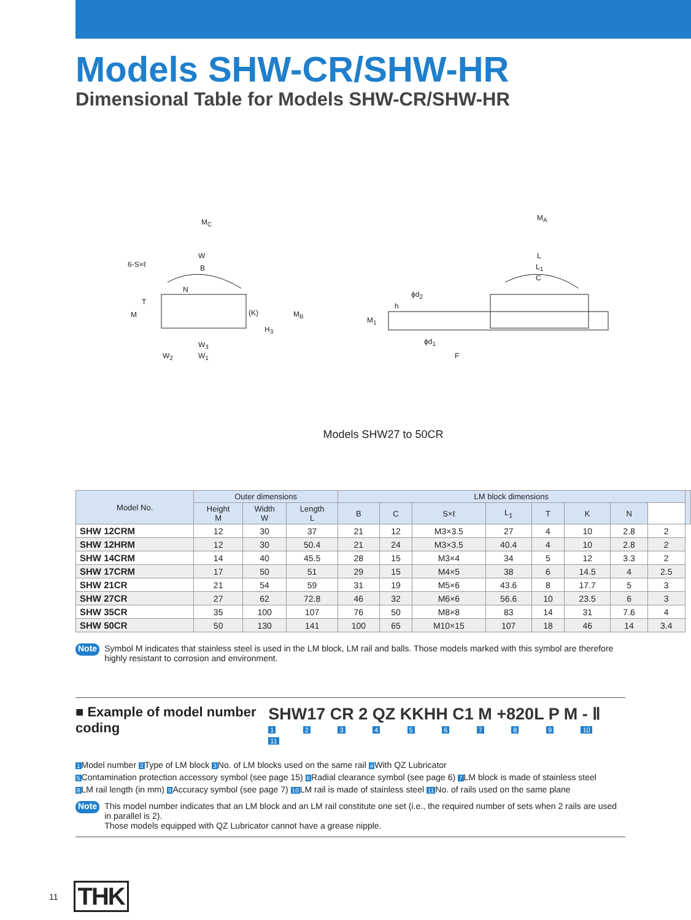Models SHW-CR/SHW-HR
Dimensional Table for Models SHW-CR/SHW-HR
M<sub>C</sub>
6-S×ℓ
W
B
N
T
M (K)
H<sub>3</sub>
M<sub>B</sub>
W<sub>3</sub>
W<sub>2</sub> W<sub>1</sub>
M<sub>A</sub>
L
L<sub>1</sub>
C
ϕd<sub>2</sub>
h
M<sub>1</sub>
ϕd<sub>1</sub>
F
Models SHW27 to 50CR
| Model No. | Outer dimensions | | | LM block dimensions | | | | | | | | |
| --- | --- | --- | --- | --- | --- | --- | --- | --- | --- | --- | --- | --- |
| | Height M | Width W | Length L | B | C | S×ℓ | L<sub>1</sub> | T | K | N | | |
| SHW 12CRM | 12 | 30 | 37 | 21 | 12 | M3×3.5 | 27 | 4 | 10 | 2.8 | 2 | |
| SHW 12HRM | 12 | 30 | 50.4 | 21 | 24 | M3×3.5 | 40.4 | 4 | 10 | 2.8 | 2 | |
| SHW 14CRM | 14 | 40 | 45.5 | 28 | 15 | M3×4 | 34 | 5 | 12 | 3.3 | 2 | |
| SHW 17CRM | 17 | 50 | 51 | 29 | 15 | M4×5 | 38 | 6 | 14.5 | 4 | 2.5 | |
| SHW 21CR | 21 | 54 | 59 | 31 | 19 | M5×6 | 43.6 | 8 | 17.7 | 5 | 3 | |
| SHW 27CR | 27 | 62 | 72.8 | 46 | 32 | M6×6 | 56.6 | 10 | 23.5 | 6 | 3 | |
| SHW 35CR | 35 | 100 | 107 | 76 | 50 | M8×8 | 83 | 14 | 31 | 7.6 | 4 | |
| SHW 50CR | 50 | 130 | 141 | 100 | 65 | M10×15 | 107 | 18 | 46 | 14 | 3.4 | |
Note Symbol M indicates that stainless steel is used in the LM block, LM rail and balls. Those models marked with this symbol are therefore highly resistant to corrosion and environment.
■ Example of model number coding
SHW17 CR 2 QZ KKHH C1 M +820L P M - Ⅱ
1 2 3 4 5 6 7 8 9 10 11
1 Model number 2 Type of LM block 3 No. of LM blocks used on the same rail 4 With QZ Lubricator
5 Contamination protection accessory symbol (see page 15) 6 Radial clearance symbol (see page 6) 7 LM block is made of stainless steel
8 LM rail length (in mm) 9 Accuracy symbol (see page 7) 10 LM rail is made of stainless steel 11 No. of rails used on the same plane
Note This model number indicates that an LM block and an LM rail constitute one set (i.e., the required number of sets when 2 rails are used in parallel is 2).
Those models equipped with QZ Lubricator cannot have a grease nipple.
11 THK